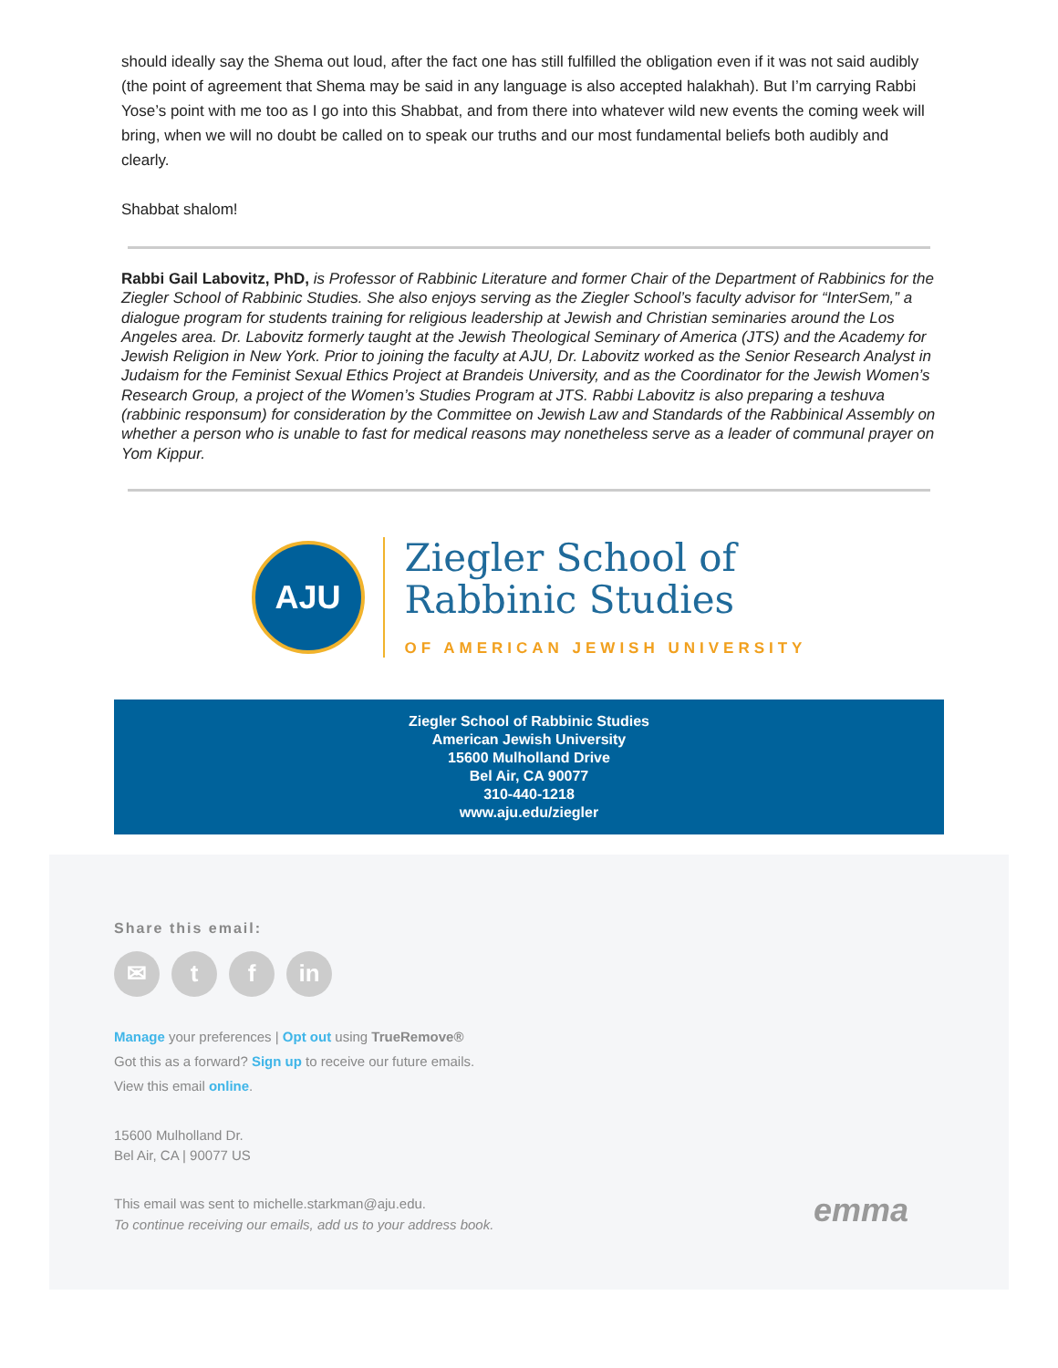should ideally say the Shema out loud, after the fact one has still fulfilled the obligation even if it was not said audibly (the point of agreement that Shema may be said in any language is also accepted halakhah). But I’m carrying Rabbi Yose’s point with me too as I go into this Shabbat, and from there into whatever wild new events the coming week will bring, when we will no doubt be called on to speak our truths and our most fundamental beliefs both audibly and clearly.
Shabbat shalom!
Rabbi Gail Labovitz, PhD, is Professor of Rabbinic Literature and former Chair of the Department of Rabbinics for the Ziegler School of Rabbinic Studies. She also enjoys serving as the Ziegler School’s faculty advisor for “InterSem,” a dialogue program for students training for religious leadership at Jewish and Christian seminaries around the Los Angeles area. Dr. Labovitz formerly taught at the Jewish Theological Seminary of America (JTS) and the Academy for Jewish Religion in New York. Prior to joining the faculty at AJU, Dr. Labovitz worked as the Senior Research Analyst in Judaism for the Feminist Sexual Ethics Project at Brandeis University, and as the Coordinator for the Jewish Women’s Research Group, a project of the Women’s Studies Program at JTS. Rabbi Labovitz is also preparing a teshuva (rabbinic responsum) for consideration by the Committee on Jewish Law and Standards of the Rabbinical Assembly on whether a person who is unable to fast for medical reasons may nonetheless serve as a leader of communal prayer on Yom Kippur.
AJU
Ziegler School of
Rabbinic Studies
OF AMERICAN JEWISH UNIVERSITY
Ziegler School of Rabbinic Studies
American Jewish University
15600 Mulholland Drive
Bel Air, CA 90077
310-440-1218
www.aju.edu/ziegler
Share this email:
✉ t f in
Manage your preferences | Opt out using TrueRemove®
Got this as a forward? Sign up to receive our future emails.
View this email online.
15600 Mulholland Dr.
Bel Air, CA | 90077 US
This email was sent to michelle.starkman@aju.edu.
To continue receiving our emails, add us to your address book.
emma